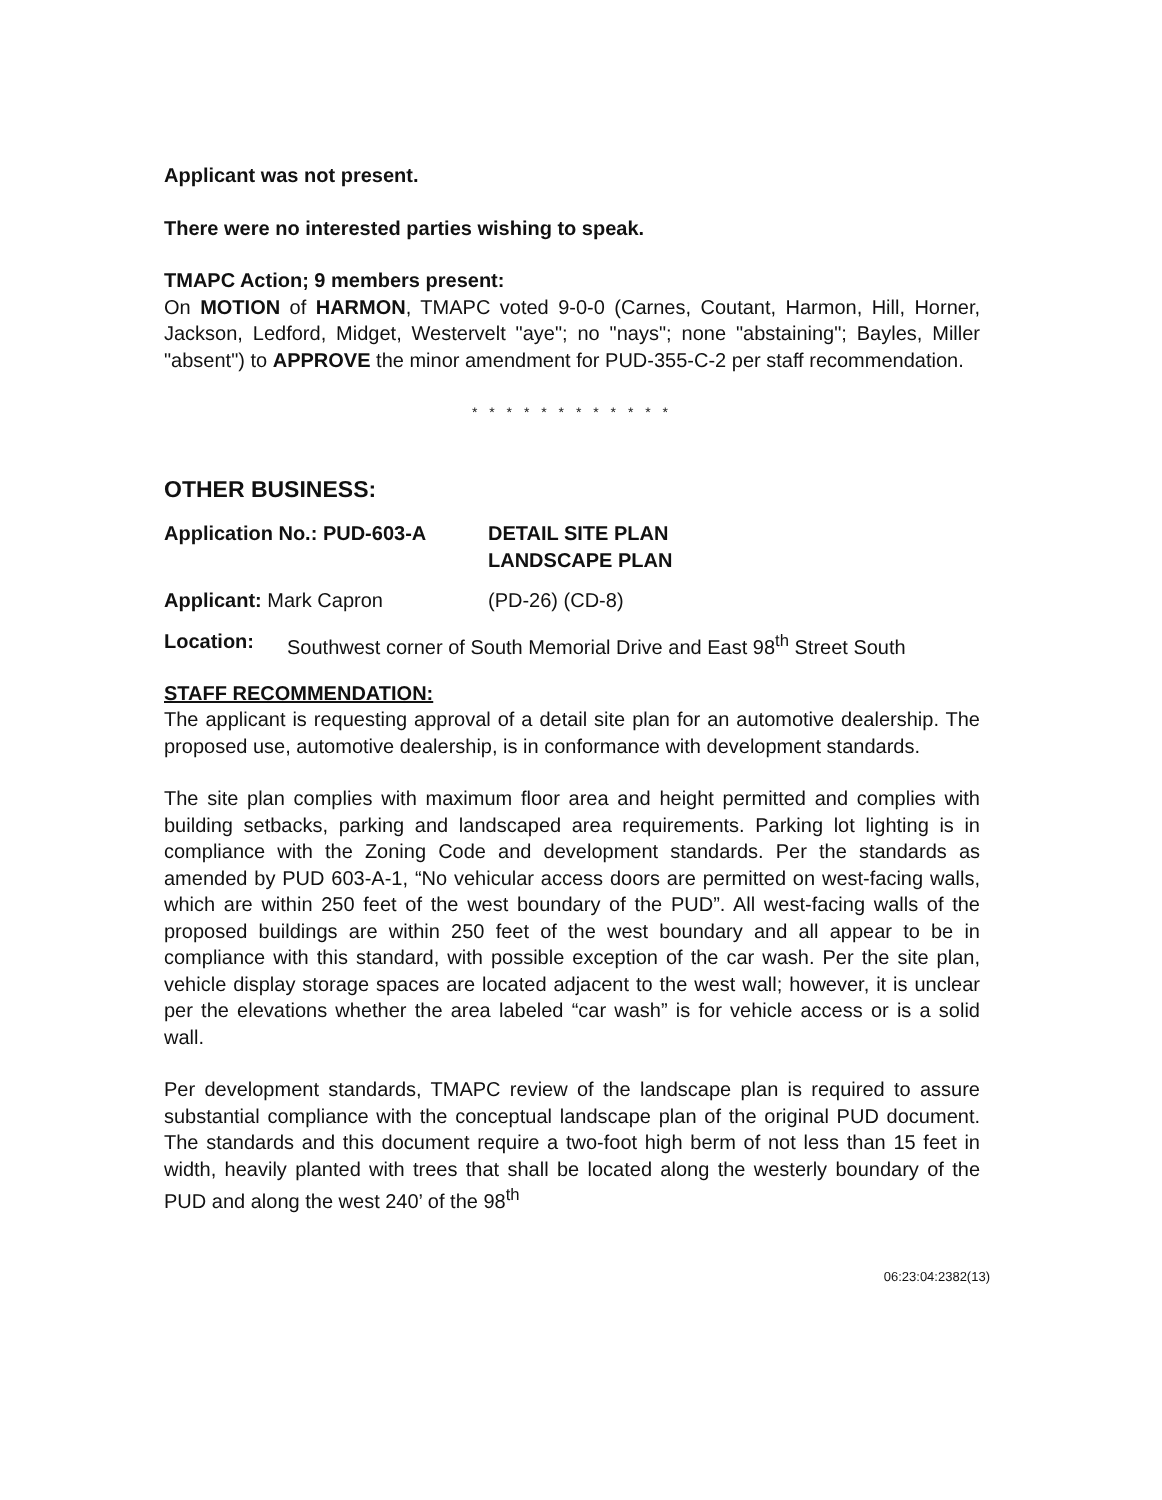Applicant was not present.
There were no interested parties wishing to speak.
TMAPC Action; 9 members present:
On MOTION of HARMON, TMAPC voted 9-0-0 (Carnes, Coutant, Harmon, Hill, Horner, Jackson, Ledford, Midget, Westervelt "aye"; no "nays"; none "abstaining"; Bayles, Miller "absent") to APPROVE the minor amendment for PUD-355-C-2 per staff recommendation.
* * * * * * * * * * * *
OTHER BUSINESS:
Application No.: PUD-603-A DETAIL SITE PLAN
LANDSCAPE PLAN
Applicant: Mark Capron (PD-26) (CD-8)
Location: Southwest corner of South Memorial Drive and East 98<sup>th</sup> Street South
STAFF RECOMMENDATION:
The applicant is requesting approval of a detail site plan for an automotive dealership. The proposed use, automotive dealership, is in conformance with development standards.
The site plan complies with maximum floor area and height permitted and complies with building setbacks, parking and landscaped area requirements. Parking lot lighting is in compliance with the Zoning Code and development standards. Per the standards as amended by PUD 603-A-1, “No vehicular access doors are permitted on west-facing walls, which are within 250 feet of the west boundary of the PUD”. All west-facing walls of the proposed buildings are within 250 feet of the west boundary and all appear to be in compliance with this standard, with possible exception of the car wash. Per the site plan, vehicle display storage spaces are located adjacent to the west wall; however, it is unclear per the elevations whether the area labeled “car wash” is for vehicle access or is a solid wall.
Per development standards, TMAPC review of the landscape plan is required to assure substantial compliance with the conceptual landscape plan of the original PUD document. The standards and this document require a two-foot high berm of not less than 15 feet in width, heavily planted with trees that shall be located along the westerly boundary of the PUD and along the west 240’ of the 98<sup>th</sup>
06:23:04:2382(13)